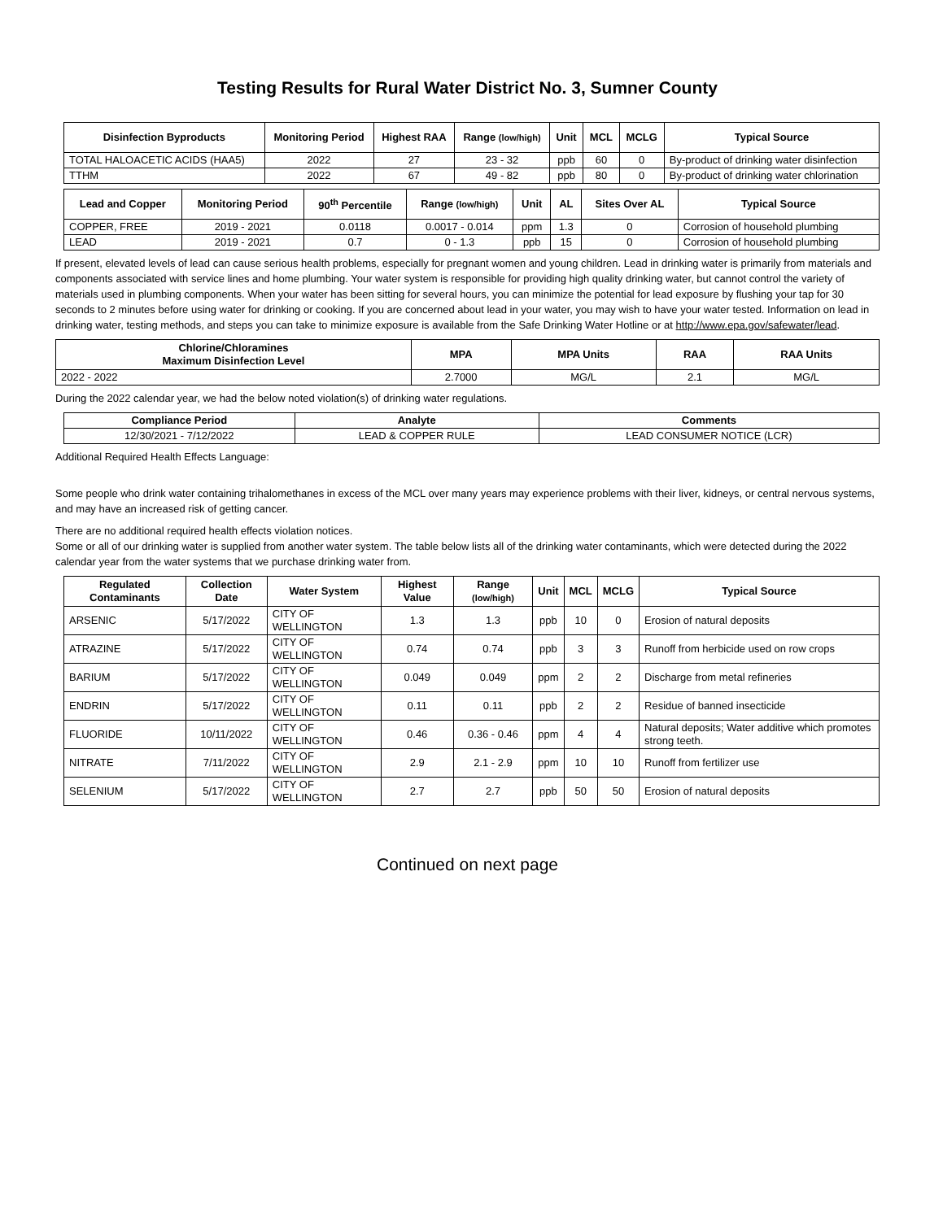Testing Results for Rural Water District No. 3, Sumner County
| Disinfection Byproducts | Monitoring Period | Highest RAA | Range (low/high) | Unit | MCL | MCLG | Typical Source |
| --- | --- | --- | --- | --- | --- | --- | --- |
| TOTAL HALOACETIC ACIDS (HAA5) | 2022 | 27 | 23 - 32 | ppb | 60 | 0 | By-product of drinking water disinfection |
| TTHM | 2022 | 67 | 49 - 82 | ppb | 80 | 0 | By-product of drinking water chlorination |
| Lead and Copper | Monitoring Period | 90<sup>th</sup> Percentile | Range (low/high) | Unit | AL | Sites Over AL | Typical Source |
| --- | --- | --- | --- | --- | --- | --- | --- |
| COPPER, FREE | 2019 - 2021 | 0.0118 | 0.0017 - 0.014 | ppm | 1.3 | 0 | Corrosion of household plumbing |
| LEAD | 2019 - 2021 | 0.7 | 0 - 1.3 | ppb | 15 | 0 | Corrosion of household plumbing |
If present, elevated levels of lead can cause serious health problems, especially for pregnant women and young children. Lead in drinking water is primarily from materials and components associated with service lines and home plumbing. Your water system is responsible for providing high quality drinking water, but cannot control the variety of materials used in plumbing components. When your water has been sitting for several hours, you can minimize the potential for lead exposure by flushing your tap for 30 seconds to 2 minutes before using water for drinking or cooking. If you are concerned about lead in your water, you may wish to have your water tested. Information on lead in drinking water, testing methods, and steps you can take to minimize exposure is available from the Safe Drinking Water Hotline or at http://www.epa.gov/safewater/lead.
| Chlorine/Chloramines Maximum Disinfection Level | MPA | MPA Units | RAA | RAA Units |
| --- | --- | --- | --- | --- |
| 2022 - 2022 | 2.7000 | MG/L | 2.1 | MG/L |
During the 2022 calendar year, we had the below noted violation(s) of drinking water regulations.
| Compliance Period | Analyte | Comments |
| --- | --- | --- |
| 12/30/2021 - 7/12/2022 | LEAD & COPPER RULE | LEAD CONSUMER NOTICE (LCR) |
Additional Required Health Effects Language:
Some people who drink water containing trihalomethanes in excess of the MCL over many years may experience problems with their liver, kidneys, or central nervous systems, and may have an increased risk of getting cancer.
There are no additional required health effects violation notices.
Some or all of our drinking water is supplied from another water system. The table below lists all of the drinking water contaminants, which were detected during the 2022 calendar year from the water systems that we purchase drinking water from.
| Regulated Contaminants | Collection Date | Water System | Highest Value | Range (low/high) | Unit | MCL | MCLG | Typical Source |
| --- | --- | --- | --- | --- | --- | --- | --- | --- |
| ARSENIC | 5/17/2022 | CITY OF WELLINGTON | 1.3 | 1.3 | ppb | 10 | 0 | Erosion of natural deposits |
| ATRAZINE | 5/17/2022 | CITY OF WELLINGTON | 0.74 | 0.74 | ppb | 3 | 3 | Runoff from herbicide used on row crops |
| BARIUM | 5/17/2022 | CITY OF WELLINGTON | 0.049 | 0.049 | ppm | 2 | 2 | Discharge from metal refineries |
| ENDRIN | 5/17/2022 | CITY OF WELLINGTON | 0.11 | 0.11 | ppb | 2 | 2 | Residue of banned insecticide |
| FLUORIDE | 10/11/2022 | CITY OF WELLINGTON | 0.46 | 0.36 - 0.46 | ppm | 4 | 4 | Natural deposits; Water additive which promotes strong teeth. |
| NITRATE | 7/11/2022 | CITY OF WELLINGTON | 2.9 | 2.1 - 2.9 | ppm | 10 | 10 | Runoff from fertilizer use |
| SELENIUM | 5/17/2022 | CITY OF WELLINGTON | 2.7 | 2.7 | ppb | 50 | 50 | Erosion of natural deposits |
Continued on next page